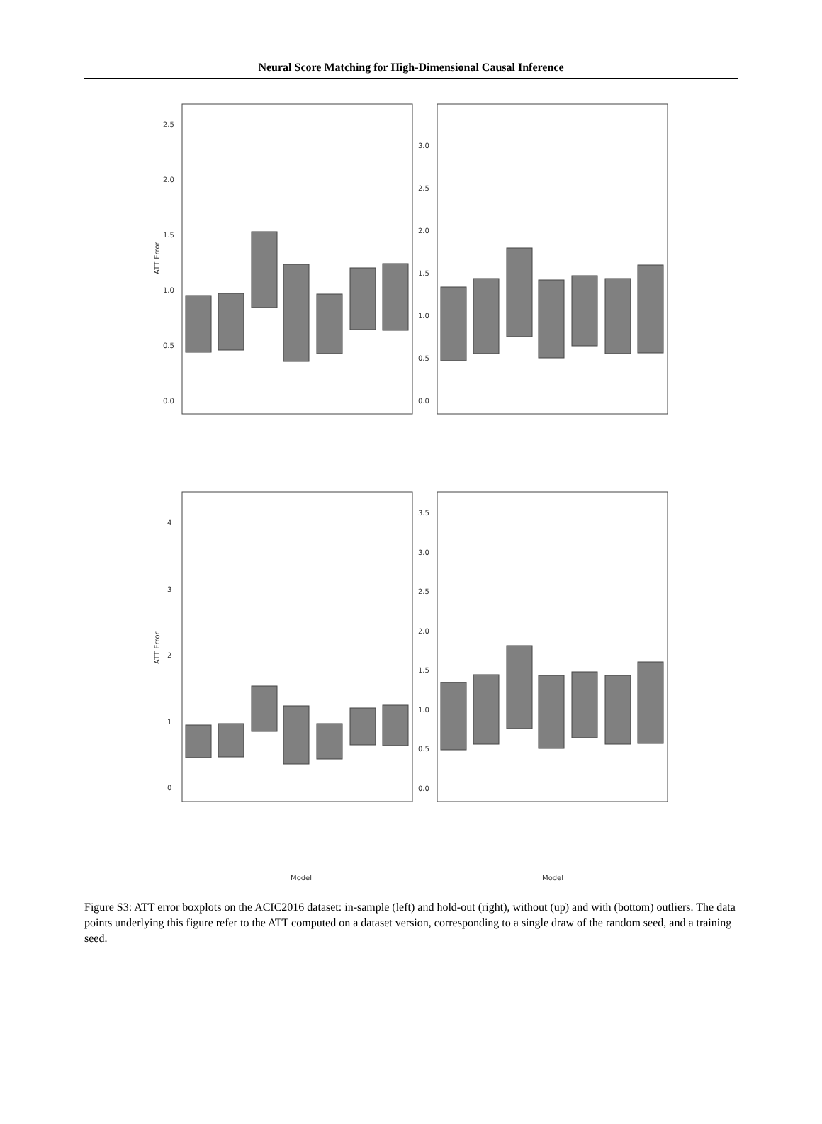Neural Score Matching for High-Dimensional Causal Inference
ATT Error
ATT Error
2.5
2.0
1.5
1.0
0.5
0.0
3.0
2.5
2.0
1.5
1.0
0.5
0.0
4
3
2
1
0
3.5
3.0
2.5
2.0
1.5
1.0
0.5
0.0
Model
Model
NN Layer 1 (ours) NN PS (ours) Random X LogReg PS PCA PCA + LogReg PS
Figure S3: ATT error boxplots on the ACIC2016 dataset: in-sample (left) and hold-out (right), without (up) and with (bottom) outliers. The data points underlying this figure refer to the ATT computed on a dataset version, corresponding to a single draw of the random seed, and a training seed.